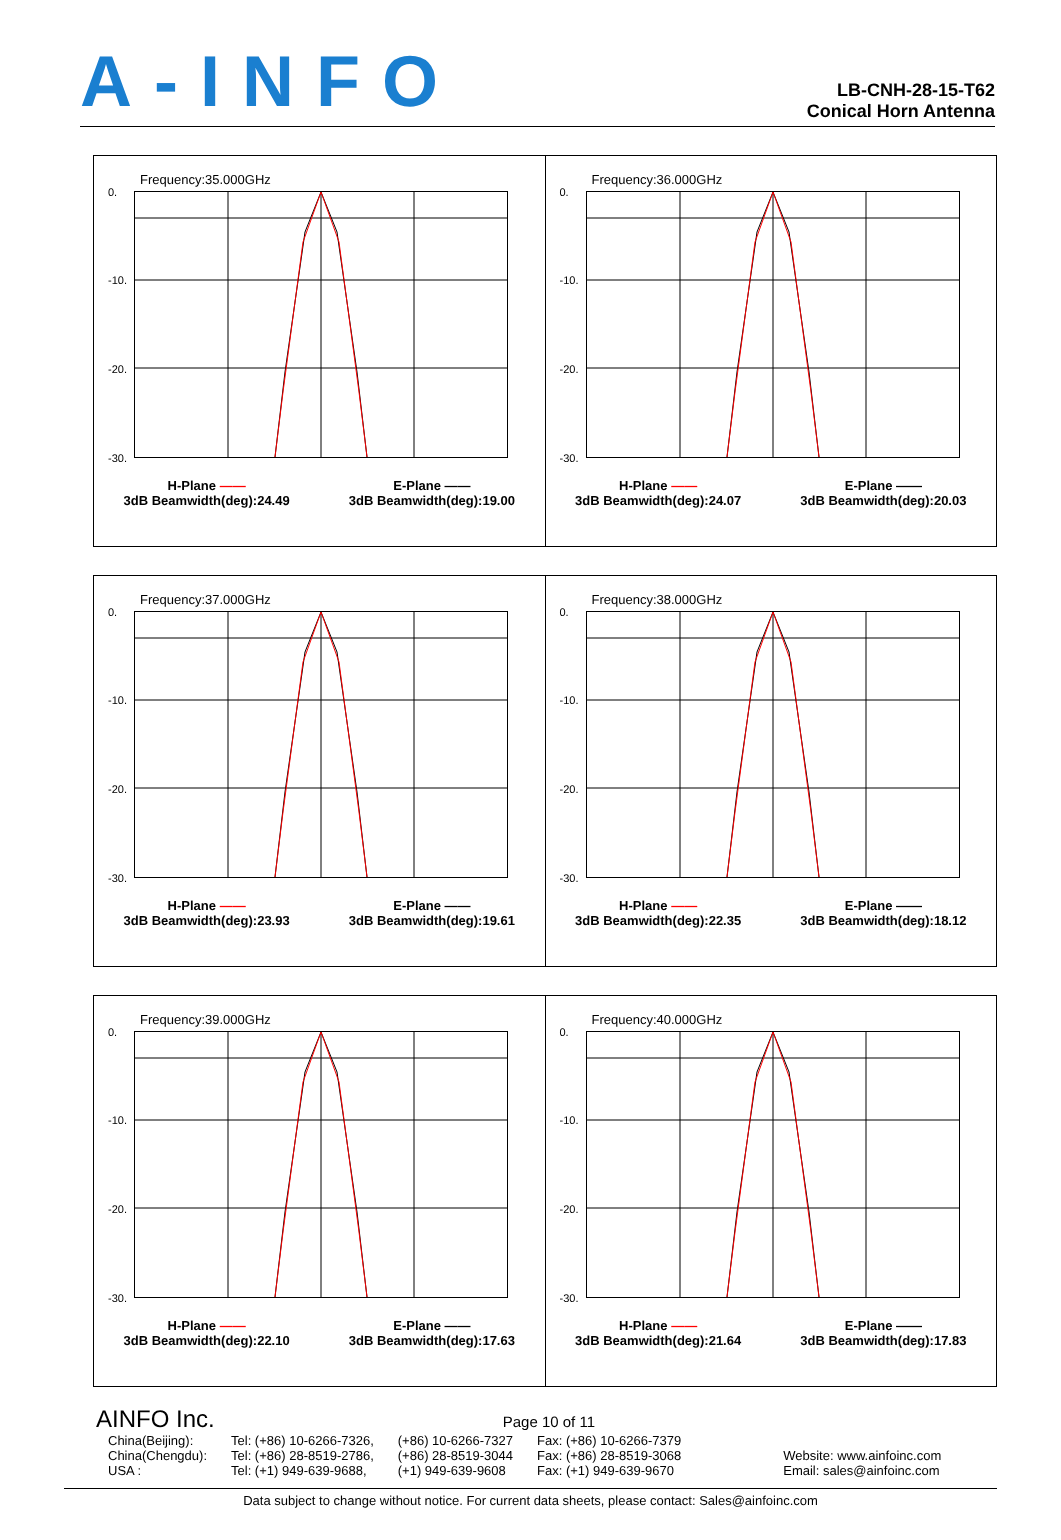A-INFO
LB-CNH-28-15-T62
Conical Horn Antenna
Frequency:35.000GHz
0.
-10.
-20.
-30.
H-Plane ——
3dB Beamwidth(deg):24.49
E-Plane ——
3dB Beamwidth(deg):19.00
Frequency:36.000GHz
0.
-10.
-20.
-30.
H-Plane ——
3dB Beamwidth(deg):24.07
E-Plane ——
3dB Beamwidth(deg):20.03
Frequency:37.000GHz
0.
-10.
-20.
-30.
H-Plane ——
3dB Beamwidth(deg):23.93
E-Plane ——
3dB Beamwidth(deg):19.61
Frequency:38.000GHz
0.
-10.
-20.
-30.
H-Plane ——
3dB Beamwidth(deg):22.35
E-Plane ——
3dB Beamwidth(deg):18.12
Frequency:39.000GHz
0.
-10.
-20.
-30.
H-Plane ——
3dB Beamwidth(deg):22.10
E-Plane ——
3dB Beamwidth(deg):17.63
Frequency:40.000GHz
0.
-10.
-20.
-30.
H-Plane ——
3dB Beamwidth(deg):21.64
E-Plane ——
3dB Beamwidth(deg):17.83
AINFO Inc. Page 10 of 11
| China(Beijing): | Tel: (+86) 10-6266-7326, | (+86) 10-6266-7327 | Fax: (+86) 10-6266-7379 | |
| China(Chengdu): | Tel: (+86) 28-8519-2786, | (+86) 28-8519-3044 | Fax: (+86) 28-8519-3068 | Website: www.ainfoinc.com |
| USA : | Tel: (+1) 949-639-9688, | (+1) 949-639-9608 | Fax: (+1) 949-639-9670 | Email: sales@ainfoinc.com |
Data subject to change without notice. For current data sheets, please contact: Sales@ainfoinc.com